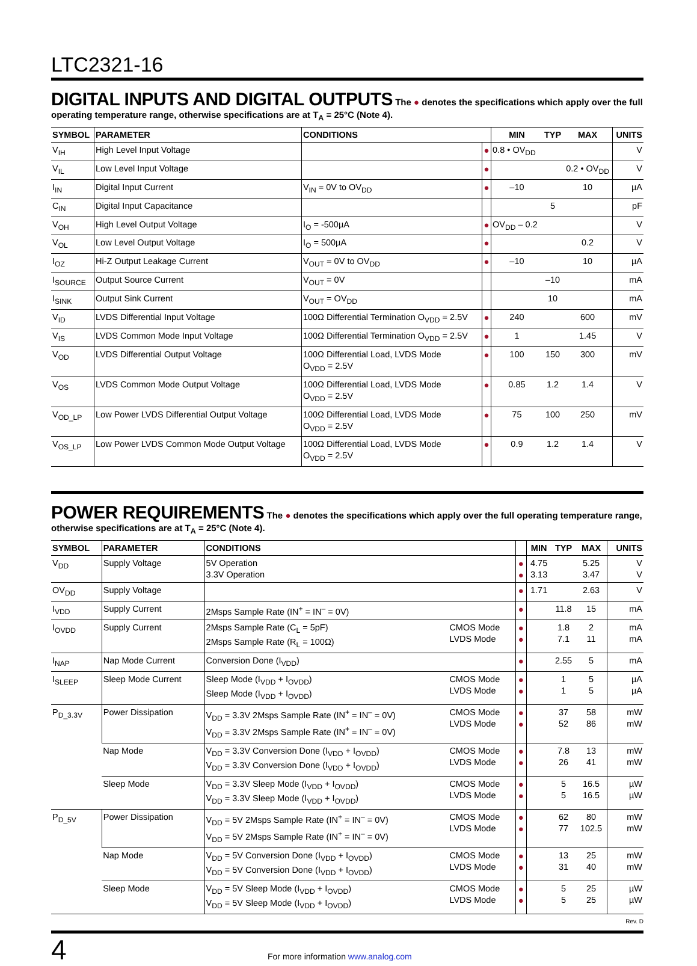LTC2321-16
DIGITAL INPUTS AND DIGITAL OUTPUTS
The ● denotes the specifications which apply over the full operating temperature range, otherwise specifications are at T<sub>A</sub> = 25°C (Note 4).
| SYMBOL | PARAMETER | CONDITIONS | | MIN | TYP | MAX | UNITS |
| --- | --- | --- | --- | --- | --- | --- | --- |
| V<sub>IH</sub> | High Level Input Voltage | | ● | 0.8 • OV<sub>DD</sub> | | | V |
| V<sub>IL</sub> | Low Level Input Voltage | | ● | | | 0.2 • OV<sub>DD</sub> | V |
| I<sub>IN</sub> | Digital Input Current | V<sub>IN</sub> = 0V to OV<sub>DD</sub> | ● | –10 | | 10 | µA |
| C<sub>IN</sub> | Digital Input Capacitance | | | | 5 | | pF |
| V<sub>OH</sub> | High Level Output Voltage | I<sub>O</sub> = -500µA | ● | OV<sub>DD</sub> – 0.2 | | | V |
| V<sub>OL</sub> | Low Level Output Voltage | I<sub>O</sub> = 500µA | ● | | | 0.2 | V |
| I<sub>OZ</sub> | Hi-Z Output Leakage Current | V<sub>OUT</sub> = 0V to OV<sub>DD</sub> | ● | –10 | | 10 | µA |
| I<sub>SOURCE</sub> | Output Source Current | V<sub>OUT</sub> = 0V | | | –10 | | mA |
| I<sub>SINK</sub> | Output Sink Current | V<sub>OUT</sub> = OV<sub>DD</sub> | | | 10 | | mA |
| V<sub>ID</sub> | LVDS Differential Input Voltage | 100Ω Differential Termination O<sub>VDD</sub> = 2.5V | ● | 240 | | 600 | mV |
| V<sub>IS</sub> | LVDS Common Mode Input Voltage | 100Ω Differential Termination O<sub>VDD</sub> = 2.5V | ● | 1 | | 1.45 | V |
| V<sub>OD</sub> | LVDS Differential Output Voltage | 100Ω Differential Load, LVDS Mode O<sub>VDD</sub> = 2.5V | ● | 100 | 150 | 300 | mV |
| V<sub>OS</sub> | LVDS Common Mode Output Voltage | 100Ω Differential Load, LVDS Mode O<sub>VDD</sub> = 2.5V | ● | 0.85 | 1.2 | 1.4 | V |
| V<sub>OD_LP</sub> | Low Power LVDS Differential Output Voltage | 100Ω Differential Load, LVDS Mode O<sub>VDD</sub> = 2.5V | ● | 75 | 100 | 250 | mV |
| V<sub>OS_LP</sub> | Low Power LVDS Common Mode Output Voltage | 100Ω Differential Load, LVDS Mode O<sub>VDD</sub> = 2.5V | ● | 0.9 | 1.2 | 1.4 | V |
POWER REQUIREMENTS
The ● denotes the specifications which apply over the full operating temperature range, otherwise specifications are at T<sub>A</sub> = 25°C (Note 4).
| SYMBOL | PARAMETER | CONDITIONS | | | MIN | TYP | MAX | UNITS |
| --- | --- | --- | --- | --- | --- | --- | --- | --- |
| V<sub>DD</sub> | Supply Voltage | 5V Operation 3.3V Operation | | ● ● | 4.75 3.13 | | 5.25 3.47 | V V |
| OV<sub>DD</sub> | Supply Voltage | | | ● | 1.71 | | 2.63 | V |
| I<sub>VDD</sub> | Supply Current | 2Msps Sample Rate (IN<sup>+</sup> = IN<sup>–</sup> = 0V) | | ● | | 11.8 | 15 | mA |
| I<sub>OVDD</sub> | Supply Current | 2Msps Sample Rate (C<sub>L</sub> = 5pF) 2Msps Sample Rate (R<sub>L</sub> = 100Ω) | CMOS Mode LVDS Mode | ● ● | | 1.8 7.1 | 2 11 | mA mA |
| I<sub>NAP</sub> | Nap Mode Current | Conversion Done (I<sub>VDD</sub>) | | ● | | 2.55 | 5 | mA |
| I<sub>SLEEP</sub> | Sleep Mode Current | Sleep Mode (I<sub>VDD</sub> + I<sub>OVDD</sub>) Sleep Mode (I<sub>VDD</sub> + I<sub>OVDD</sub>) | CMOS Mode LVDS Mode | ● ● | | 1 1 | 5 5 | µA µA |
| P<sub>D_3.3V</sub> | Power Dissipation | V<sub>DD</sub> = 3.3V 2Msps Sample Rate (IN<sup>+</sup> = IN<sup>–</sup> = 0V) V<sub>DD</sub> = 3.3V 2Msps Sample Rate (IN<sup>+</sup> = IN<sup>–</sup> = 0V) | CMOS Mode LVDS Mode | ● ● | | 37 52 | 58 86 | mW mW |
| | Nap Mode | V<sub>DD</sub> = 3.3V Conversion Done (I<sub>VDD</sub> + I<sub>OVDD</sub>) V<sub>DD</sub> = 3.3V Conversion Done (I<sub>VDD</sub> + I<sub>OVDD</sub>) | CMOS Mode LVDS Mode | ● ● | | 7.8 26 | 13 41 | mW mW |
| | Sleep Mode | V<sub>DD</sub> = 3.3V Sleep Mode (I<sub>VDD</sub> + I<sub>OVDD</sub>) V<sub>DD</sub> = 3.3V Sleep Mode (I<sub>VDD</sub> + I<sub>OVDD</sub>) | CMOS Mode LVDS Mode | ● ● | | 5 5 | 16.5 16.5 | µW µW |
| P<sub>D_5V</sub> | Power Dissipation | V<sub>DD</sub> = 5V 2Msps Sample Rate (IN<sup>+</sup> = IN<sup>–</sup> = 0V) V<sub>DD</sub> = 5V 2Msps Sample Rate (IN<sup>+</sup> = IN<sup>–</sup> = 0V) | CMOS Mode LVDS Mode | ● ● | | 62 77 | 80 102.5 | mW mW |
| | Nap Mode | V<sub>DD</sub> = 5V Conversion Done (I<sub>VDD</sub> + I<sub>OVDD</sub>) V<sub>DD</sub> = 5V Conversion Done (I<sub>VDD</sub> + I<sub>OVDD</sub>) | CMOS Mode LVDS Mode | ● ● | | 13 31 | 25 40 | mW mW |
| | Sleep Mode | V<sub>DD</sub> = 5V Sleep Mode (I<sub>VDD</sub> + I<sub>OVDD</sub>) V<sub>DD</sub> = 5V Sleep Mode (I<sub>VDD</sub> + I<sub>OVDD</sub>) | CMOS Mode LVDS Mode | ● ● | | 5 5 | 25 25 | µW µW |
Rev. D
4
For more information www.analog.com